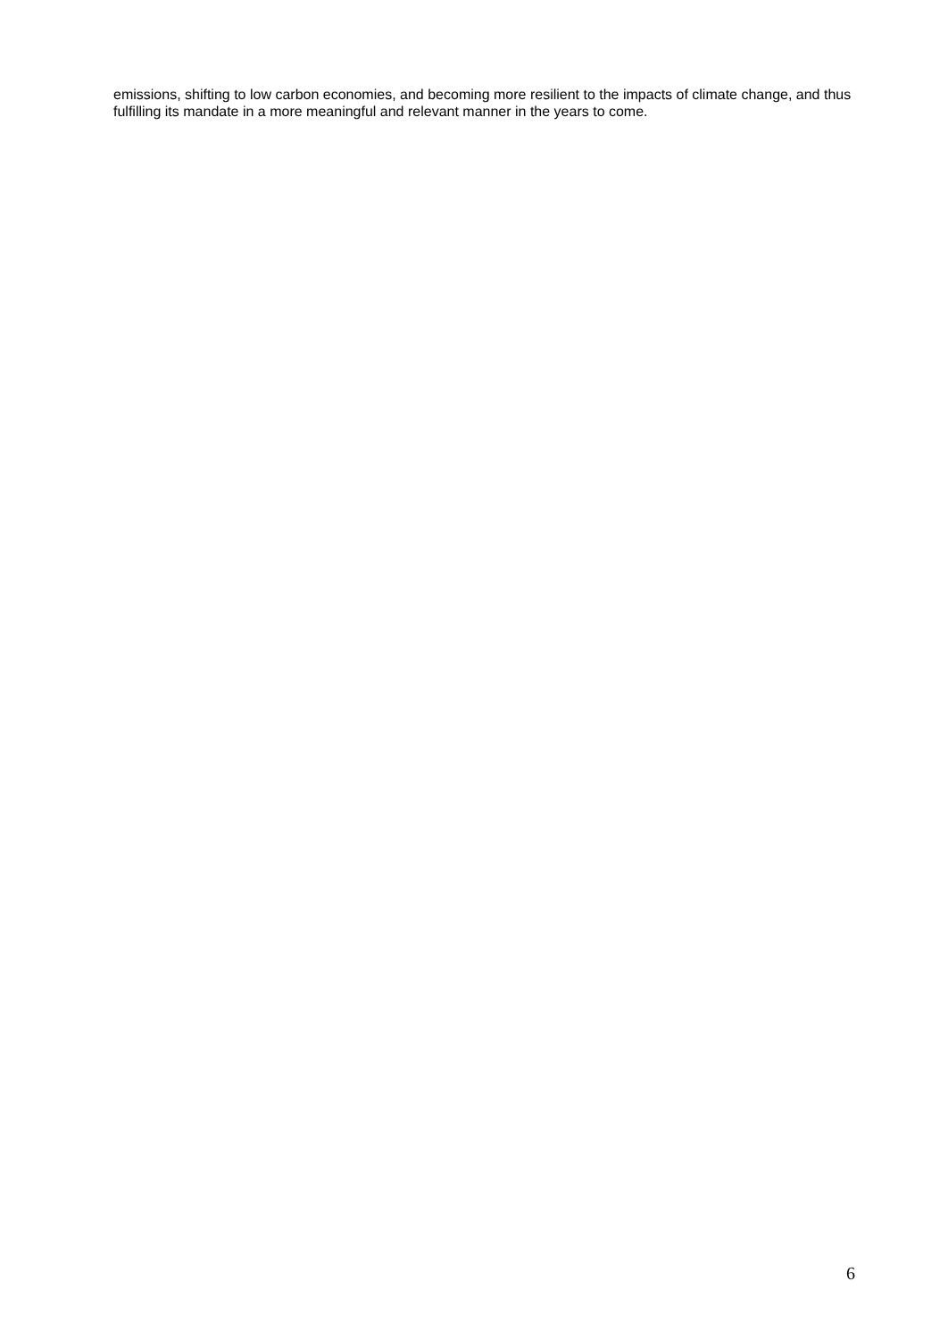emissions, shifting to low carbon economies, and becoming more resilient to the impacts of climate change, and thus fulfilling its mandate in a more meaningful and relevant manner in the years to come.
6